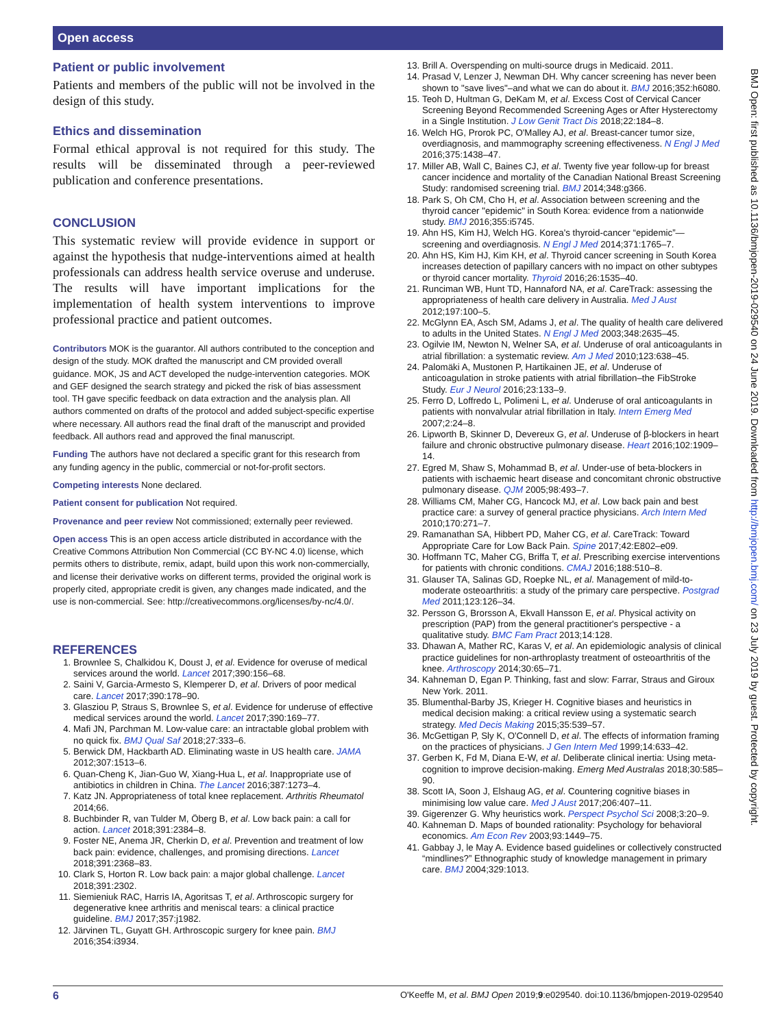Open access
Patient or public involvement
Patients and members of the public will not be involved in the design of this study.
Ethics and dissemination
Formal ethical approval is not required for this study. The results will be disseminated through a peer-reviewed publication and conference presentations.
CONCLUSION
This systematic review will provide evidence in support or against the hypothesis that nudge-interventions aimed at health professionals can address health service overuse and underuse. The results will have important implications for the implementation of health system interventions to improve professional practice and patient outcomes.
Contributors MOK is the guarantor. All authors contributed to the conception and design of the study. MOK drafted the manuscript and CM provided overall guidance. MOK, JS and ACT developed the nudge-intervention categories. MOK and GEF designed the search strategy and picked the risk of bias assessment tool. TH gave specific feedback on data extraction and the analysis plan. All authors commented on drafts of the protocol and added subject-specific expertise where necessary. All authors read the final draft of the manuscript and provided feedback. All authors read and approved the final manuscript.
Funding The authors have not declared a specific grant for this research from any funding agency in the public, commercial or not-for-profit sectors.
Competing interests None declared.
Patient consent for publication Not required.
Provenance and peer review Not commissioned; externally peer reviewed.
Open access This is an open access article distributed in accordance with the Creative Commons Attribution Non Commercial (CC BY-NC 4.0) license, which permits others to distribute, remix, adapt, build upon this work non-commercially, and license their derivative works on different terms, provided the original work is properly cited, appropriate credit is given, any changes made indicated, and the use is non-commercial. See: http://creativecommons.org/licenses/by-nc/4.0/.
REFERENCES
1. Brownlee S, Chalkidou K, Doust J, et al. Evidence for overuse of medical services around the world. Lancet 2017;390:156–68.
2. Saini V, Garcia-Armesto S, Klemperer D, et al. Drivers of poor medical care. Lancet 2017;390:178–90.
3. Glasziou P, Straus S, Brownlee S, et al. Evidence for underuse of effective medical services around the world. Lancet 2017;390:169–77.
4. Mafi JN, Parchman M. Low-value care: an intractable global problem with no quick fix. BMJ Qual Saf 2018;27:333–6.
5. Berwick DM, Hackbarth AD. Eliminating waste in US health care. JAMA 2012;307:1513–6.
6. Quan-Cheng K, Jian-Guo W, Xiang-Hua L, et al. Inappropriate use of antibiotics in children in China. The Lancet 2016;387:1273–4.
7. Katz JN. Appropriateness of total knee replacement. Arthritis Rheumatol 2014;66.
8. Buchbinder R, van Tulder M, Öberg B, et al. Low back pain: a call for action. Lancet 2018;391:2384–8.
9. Foster NE, Anema JR, Cherkin D, et al. Prevention and treatment of low back pain: evidence, challenges, and promising directions. Lancet 2018;391:2368–83.
10. Clark S, Horton R. Low back pain: a major global challenge. Lancet 2018;391:2302.
11. Siemieniuk RAC, Harris IA, Agoritsas T, et al. Arthroscopic surgery for degenerative knee arthritis and meniscal tears: a clinical practice guideline. BMJ 2017;357:j1982.
12. Järvinen TL, Guyatt GH. Arthroscopic surgery for knee pain. BMJ 2016;354:i3934.
13. Brill A. Overspending on multi-source drugs in Medicaid. 2011.
14. Prasad V, Lenzer J, Newman DH. Why cancer screening has never been shown to "save lives"–and what we can do about it. BMJ 2016;352:h6080.
15. Teoh D, Hultman G, DeKam M, et al. Excess Cost of Cervical Cancer Screening Beyond Recommended Screening Ages or After Hysterectomy in a Single Institution. J Low Genit Tract Dis 2018;22:184–8.
16. Welch HG, Prorok PC, O'Malley AJ, et al. Breast-cancer tumor size, overdiagnosis, and mammography screening effectiveness. N Engl J Med 2016;375:1438–47.
17. Miller AB, Wall C, Baines CJ, et al. Twenty five year follow-up for breast cancer incidence and mortality of the Canadian National Breast Screening Study: randomised screening trial. BMJ 2014;348:g366.
18. Park S, Oh CM, Cho H, et al. Association between screening and the thyroid cancer "epidemic" in South Korea: evidence from a nationwide study. BMJ 2016;355:i5745.
19. Ahn HS, Kim HJ, Welch HG. Korea's thyroid-cancer “epidemic”—screening and overdiagnosis. N Engl J Med 2014;371:1765–7.
20. Ahn HS, Kim HJ, Kim KH, et al. Thyroid cancer screening in South Korea increases detection of papillary cancers with no impact on other subtypes or thyroid cancer mortality. Thyroid 2016;26:1535–40.
21. Runciman WB, Hunt TD, Hannaford NA, et al. CareTrack: assessing the appropriateness of health care delivery in Australia. Med J Aust 2012;197:100–5.
22. McGlynn EA, Asch SM, Adams J, et al. The quality of health care delivered to adults in the United States. N Engl J Med 2003;348:2635–45.
23. Ogilvie IM, Newton N, Welner SA, et al. Underuse of oral anticoagulants in atrial fibrillation: a systematic review. Am J Med 2010;123:638–45.
24. Palomäki A, Mustonen P, Hartikainen JE, et al. Underuse of anticoagulation in stroke patients with atrial fibrillation–the FibStroke Study. Eur J Neurol 2016;23:133–9.
25. Ferro D, Loffredo L, Polimeni L, et al. Underuse of oral anticoagulants in patients with nonvalvular atrial fibrillation in Italy. Intern Emerg Med 2007;2:24–8.
26. Lipworth B, Skinner D, Devereux G, et al. Underuse of β-blockers in heart failure and chronic obstructive pulmonary disease. Heart 2016;102:1909–14.
27. Egred M, Shaw S, Mohammad B, et al. Under-use of beta-blockers in patients with ischaemic heart disease and concomitant chronic obstructive pulmonary disease. QJM 2005;98:493–7.
28. Williams CM, Maher CG, Hancock MJ, et al. Low back pain and best practice care: a survey of general practice physicians. Arch Intern Med 2010;170:271–7.
29. Ramanathan SA, Hibbert PD, Maher CG, et al. CareTrack: Toward Appropriate Care for Low Back Pain. Spine 2017;42:E802–e09.
30. Hoffmann TC, Maher CG, Briffa T, et al. Prescribing exercise interventions for patients with chronic conditions. CMAJ 2016;188:510–8.
31. Glauser TA, Salinas GD, Roepke NL, et al. Management of mild-to-moderate osteoarthritis: a study of the primary care perspective. Postgrad Med 2011;123:126–34.
32. Persson G, Brorsson A, Ekvall Hansson E, et al. Physical activity on prescription (PAP) from the general practitioner's perspective - a qualitative study. BMC Fam Pract 2013;14:128.
33. Dhawan A, Mather RC, Karas V, et al. An epidemiologic analysis of clinical practice guidelines for non-arthroplasty treatment of osteoarthritis of the knee. Arthroscopy 2014;30:65–71.
34. Kahneman D, Egan P. Thinking, fast and slow: Farrar, Straus and Giroux New York. 2011.
35. Blumenthal-Barby JS, Krieger H. Cognitive biases and heuristics in medical decision making: a critical review using a systematic search strategy. Med Decis Making 2015;35:539–57.
36. McGettigan P, Sly K, O'Connell D, et al. The effects of information framing on the practices of physicians. J Gen Intern Med 1999;14:633–42.
37. Gerben K, Fd M, Diana E-W, et al. Deliberate clinical inertia: Using meta-cognition to improve decision-making. Emerg Med Australas 2018;30:585–90.
38. Scott IA, Soon J, Elshaug AG, et al. Countering cognitive biases in minimising low value care. Med J Aust 2017;206:407–11.
39. Gigerenzer G. Why heuristics work. Perspect Psychol Sci 2008;3:20–9.
40. Kahneman D. Maps of bounded rationality: Psychology for behavioral economics. Am Econ Rev 2003;93:1449–75.
41. Gabbay J, le May A. Evidence based guidelines or collectively constructed “mindlines?” Ethnographic study of knowledge management in primary care. BMJ 2004;329:1013.
BMJ Open: first published as 10.1136/bmjopen-2019-029540 on 24 June 2019. Downloaded from http://bmjopen.bmj.com/ on 23 July 2019 by guest. Protected by copyright.
6 O'Keeffe M, et al. BMJ Open 2019;9:e029540. doi:10.1136/bmjopen-2019-029540